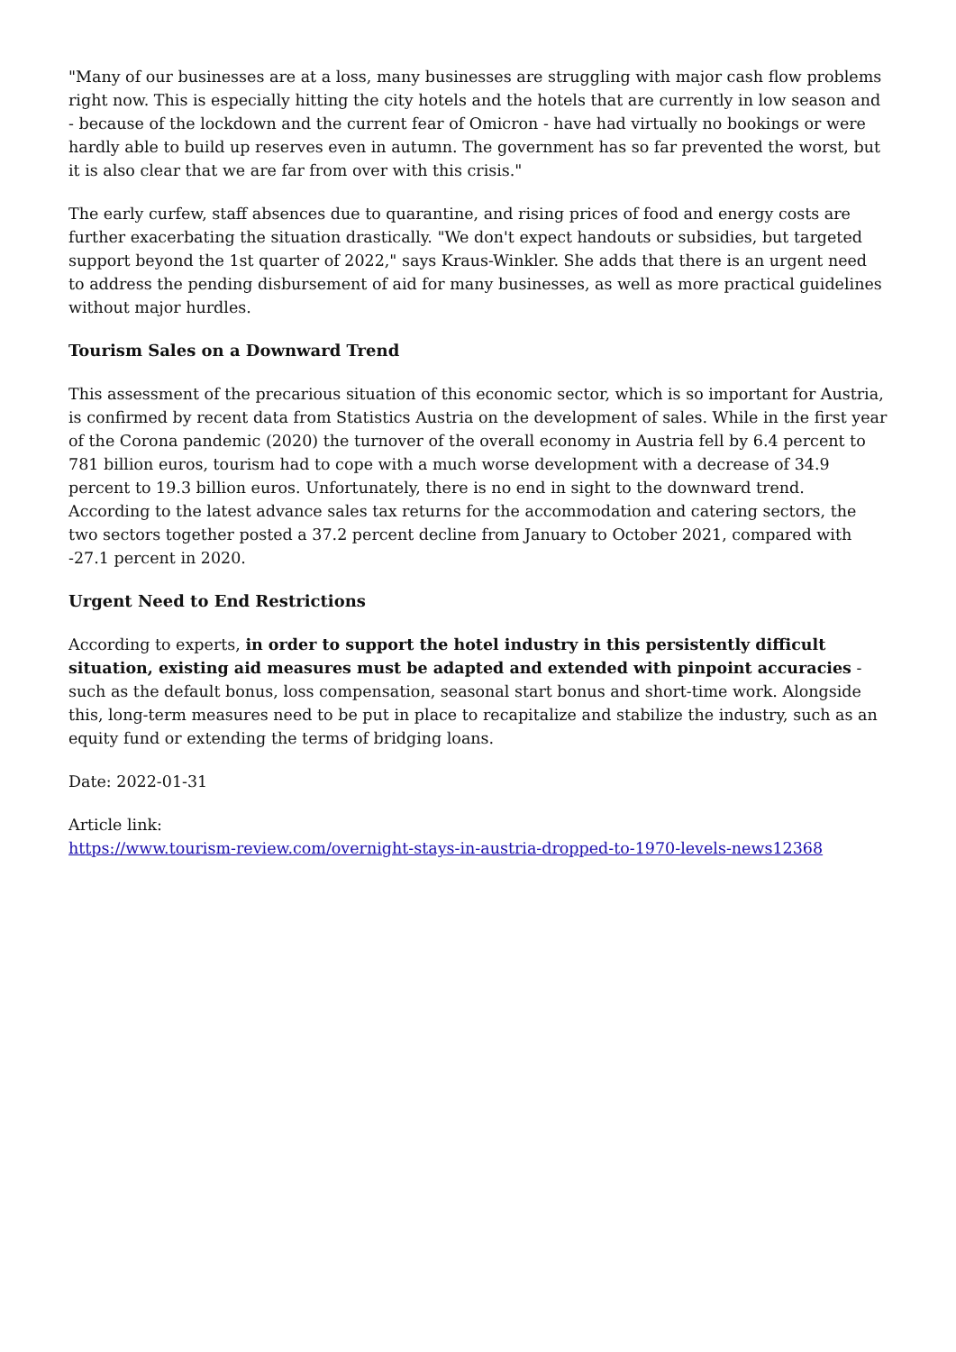"Many of our businesses are at a loss, many businesses are struggling with major cash flow problems right now. This is especially hitting the city hotels and the hotels that are currently in low season and - because of the lockdown and the current fear of Omicron - have had virtually no bookings or were hardly able to build up reserves even in autumn. The government has so far prevented the worst, but it is also clear that we are far from over with this crisis."
The early curfew, staff absences due to quarantine, and rising prices of food and energy costs are further exacerbating the situation drastically. "We don't expect handouts or subsidies, but targeted support beyond the 1st quarter of 2022," says Kraus-Winkler. She adds that there is an urgent need to address the pending disbursement of aid for many businesses, as well as more practical guidelines without major hurdles.
Tourism Sales on a Downward Trend
This assessment of the precarious situation of this economic sector, which is so important for Austria, is confirmed by recent data from Statistics Austria on the development of sales. While in the first year of the Corona pandemic (2020) the turnover of the overall economy in Austria fell by 6.4 percent to 781 billion euros, tourism had to cope with a much worse development with a decrease of 34.9 percent to 19.3 billion euros. Unfortunately, there is no end in sight to the downward trend. According to the latest advance sales tax returns for the accommodation and catering sectors, the two sectors together posted a 37.2 percent decline from January to October 2021, compared with -27.1 percent in 2020.
Urgent Need to End Restrictions
According to experts, in order to support the hotel industry in this persistently difficult situation, existing aid measures must be adapted and extended with pinpoint accuracies - such as the default bonus, loss compensation, seasonal start bonus and short-time work. Alongside this, long-term measures need to be put in place to recapitalize and stabilize the industry, such as an equity fund or extending the terms of bridging loans.
Date: 2022-01-31
Article link:
https://www.tourism-review.com/overnight-stays-in-austria-dropped-to-1970-levels-news12368